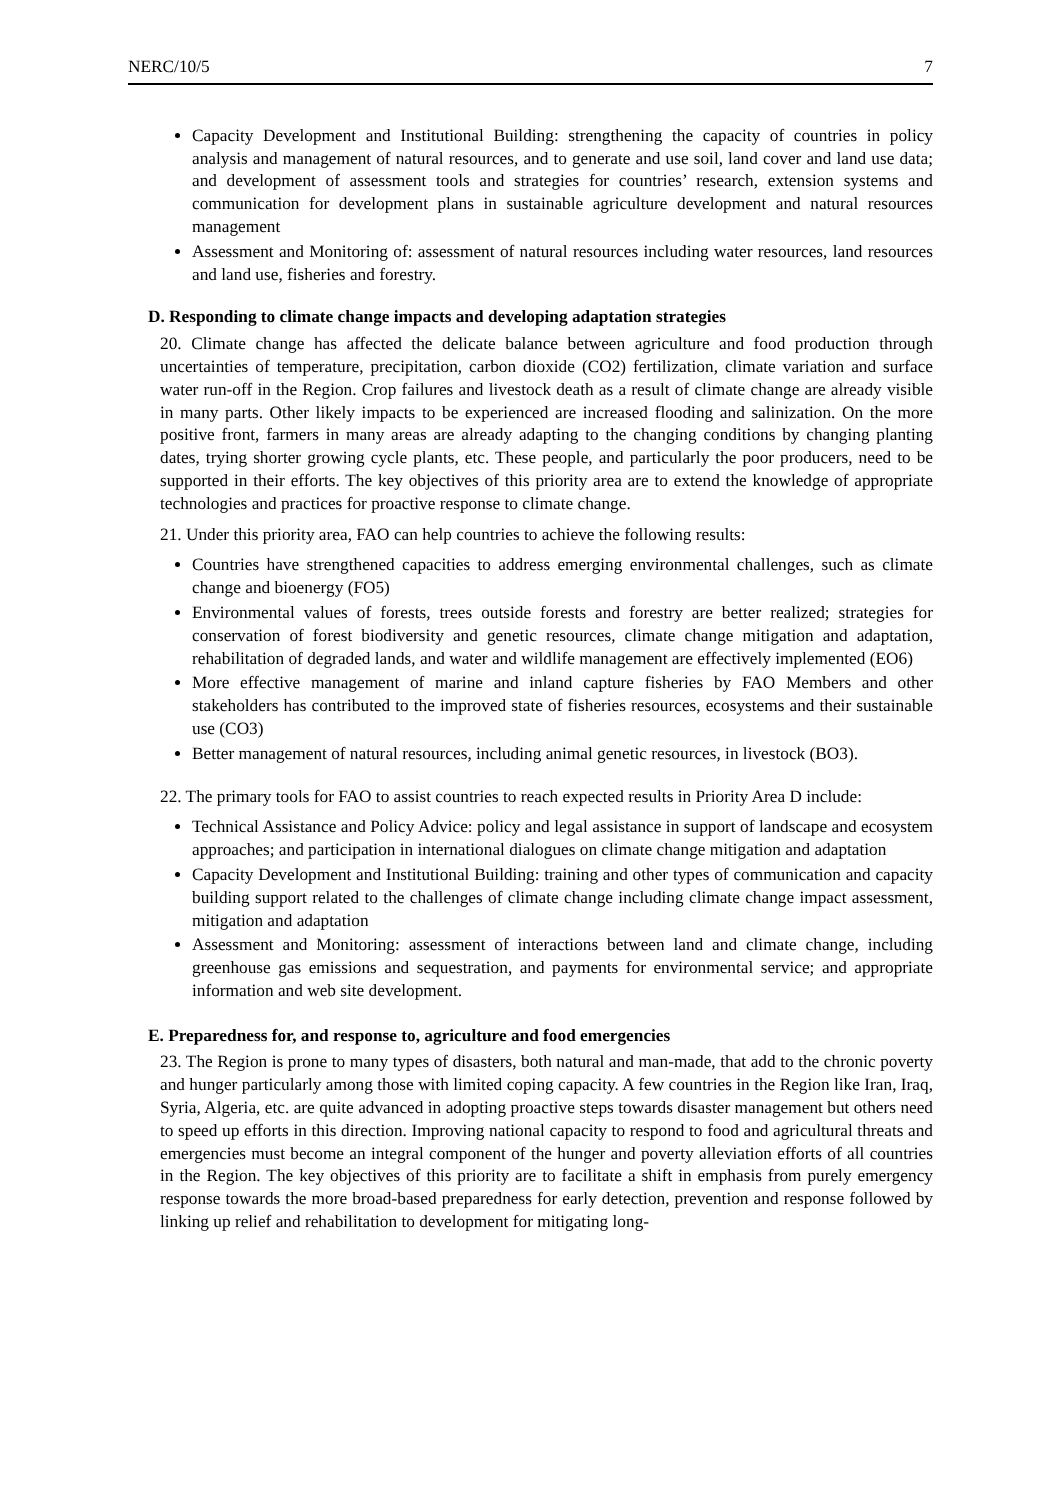NERC/10/5 7
Capacity Development and Institutional Building: strengthening the capacity of countries in policy analysis and management of natural resources, and to generate and use soil, land cover and land use data; and development of assessment tools and strategies for countries’ research, extension systems and communication for development plans in sustainable agriculture development and natural resources management
Assessment and Monitoring of: assessment of natural resources including water resources, land resources and land use, fisheries and forestry.
D. Responding to climate change impacts and developing adaptation strategies
20. Climate change has affected the delicate balance between agriculture and food production through uncertainties of temperature, precipitation, carbon dioxide (CO2) fertilization, climate variation and surface water run-off in the Region. Crop failures and livestock death as a result of climate change are already visible in many parts. Other likely impacts to be experienced are increased flooding and salinization. On the more positive front, farmers in many areas are already adapting to the changing conditions by changing planting dates, trying shorter growing cycle plants, etc. These people, and particularly the poor producers, need to be supported in their efforts. The key objectives of this priority area are to extend the knowledge of appropriate technologies and practices for proactive response to climate change.
21. Under this priority area, FAO can help countries to achieve the following results:
Countries have strengthened capacities to address emerging environmental challenges, such as climate change and bioenergy (FO5)
Environmental values of forests, trees outside forests and forestry are better realized; strategies for conservation of forest biodiversity and genetic resources, climate change mitigation and adaptation, rehabilitation of degraded lands, and water and wildlife management are effectively implemented (EO6)
More effective management of marine and inland capture fisheries by FAO Members and other stakeholders has contributed to the improved state of fisheries resources, ecosystems and their sustainable use (CO3)
Better management of natural resources, including animal genetic resources, in livestock (BO3).
22. The primary tools for FAO to assist countries to reach expected results in Priority Area D include:
Technical Assistance and Policy Advice: policy and legal assistance in support of landscape and ecosystem approaches; and participation in international dialogues on climate change mitigation and adaptation
Capacity Development and Institutional Building: training and other types of communication and capacity building support related to the challenges of climate change including climate change impact assessment, mitigation and adaptation
Assessment and Monitoring: assessment of interactions between land and climate change, including greenhouse gas emissions and sequestration, and payments for environmental service; and appropriate information and web site development.
E. Preparedness for, and response to, agriculture and food emergencies
23. The Region is prone to many types of disasters, both natural and man-made, that add to the chronic poverty and hunger particularly among those with limited coping capacity. A few countries in the Region like Iran, Iraq, Syria, Algeria, etc. are quite advanced in adopting proactive steps towards disaster management but others need to speed up efforts in this direction. Improving national capacity to respond to food and agricultural threats and emergencies must become an integral component of the hunger and poverty alleviation efforts of all countries in the Region. The key objectives of this priority are to facilitate a shift in emphasis from purely emergency response towards the more broad-based preparedness for early detection, prevention and response followed by linking up relief and rehabilitation to development for mitigating long-